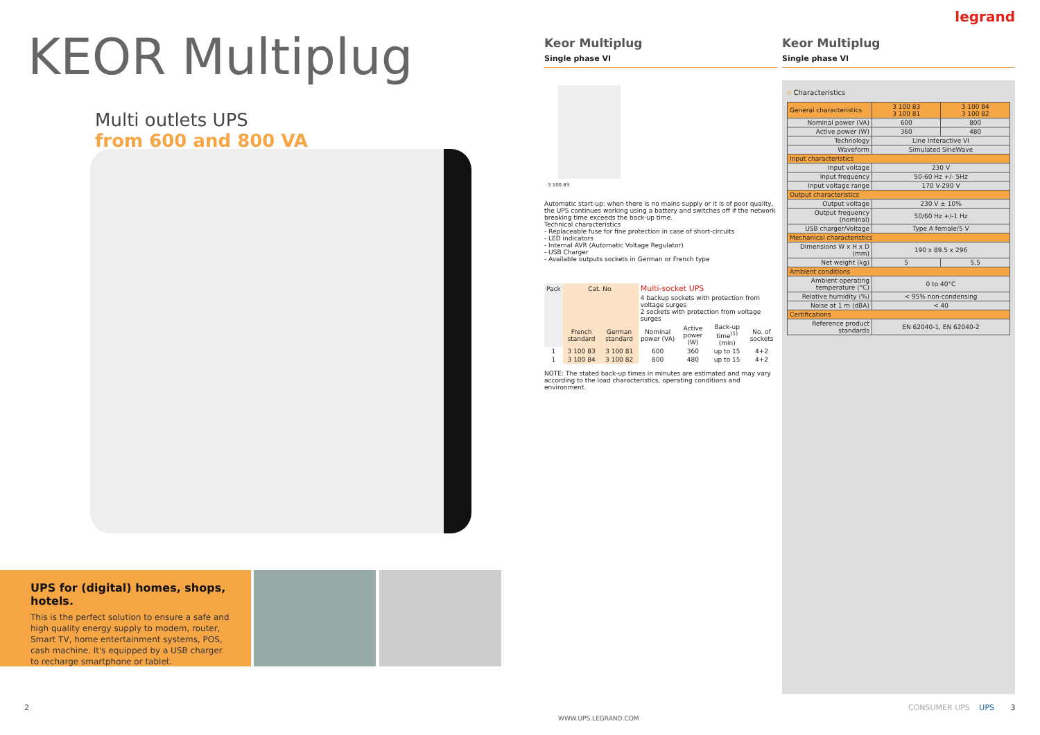legrand
KEOR Multiplug
Multi outlets UPS
from 600 and 800 VA
UPS for (digital) homes, shops, hotels.
This is the perfect solution to ensure a safe and high quality energy supply to modem, router, Smart TV, home entertainment systems, POS, cash machine. It's equipped by a USB charger to recharge smartphone or tablet.
Keor Multiplug
Single phase VI
3 100 83
Automatic start-up: when there is no mains supply or it is of poor quality, the UPS continues working using a battery and switches off if the network breaking time exceeds the back-up time.
Technical characteristics
- Replaceable fuse for fine protection in case of short-circuits
- LED indicators
- Internal AVR (Automatic Voltage Regulator)
- USB Charger
- Available outputs sockets in German or French type
| Pack | Cat. No. | | Multi-socket UPS | | | |
| --- | --- | --- | --- | --- | --- | --- |
| | | | 4 backup sockets with protection from voltage surges 2 sockets with protection from voltage surges | | | |
| | French standard | German standard | Nominal power (VA) | Active power (W) | Back-up time<sup>(1)</sup> (min) | No. of sockets |
| 1 | 3 100 83 | 3 100 81 | 600 | 360 | up to 15 | 4+2 |
| 1 | 3 100 84 | 3 100 82 | 800 | 480 | up to 15 | 4+2 |
NOTE: The stated back-up times in minutes are estimated and may vary according to the load characteristics, operating conditions and environment.
Keor Multiplug
Single phase VI
n Characteristics
| General characteristics | 3 100 83 3 100 81 | 3 100 84 3 100 82 |
| Nominal power (VA) | 600 | 800 |
| Active power (W) | 360 | 480 |
| Technology | Line Interactive VI | |
| Waveform | Simulated SineWave | |
| Input characteristics | | |
| Input voltage | 230 V | |
| Input frequency | 50-60 Hz +/- 5Hz | |
| Input voltage range | 170 V-290 V | |
| Output characteristics | | |
| Output voltage | 230 V ± 10% | |
| Output frequency (nominal) | 50/60 Hz +/-1 Hz | |
| USB charger/Voltage | Type A female/5 V | |
| Mechanical characteristics | | |
| Dimensions W x H x D (mm) | 190 x 89.5 x 296 | |
| Net weight (kg) | 5 | 5,5 |
| Ambient conditions | | |
| Ambient operating temperature (°C) | 0 to 40°C | |
| Relative humidity (%) | < 95% non-condensing | |
| Noise at 1 m (dBA) | < 40 | |
| Certifications | | |
| Reference product standards | EN 62040-1, EN 62040-2 | |
2
WWW.UPS.LEGRAND.COM
CONSUMER UPS UPS 3